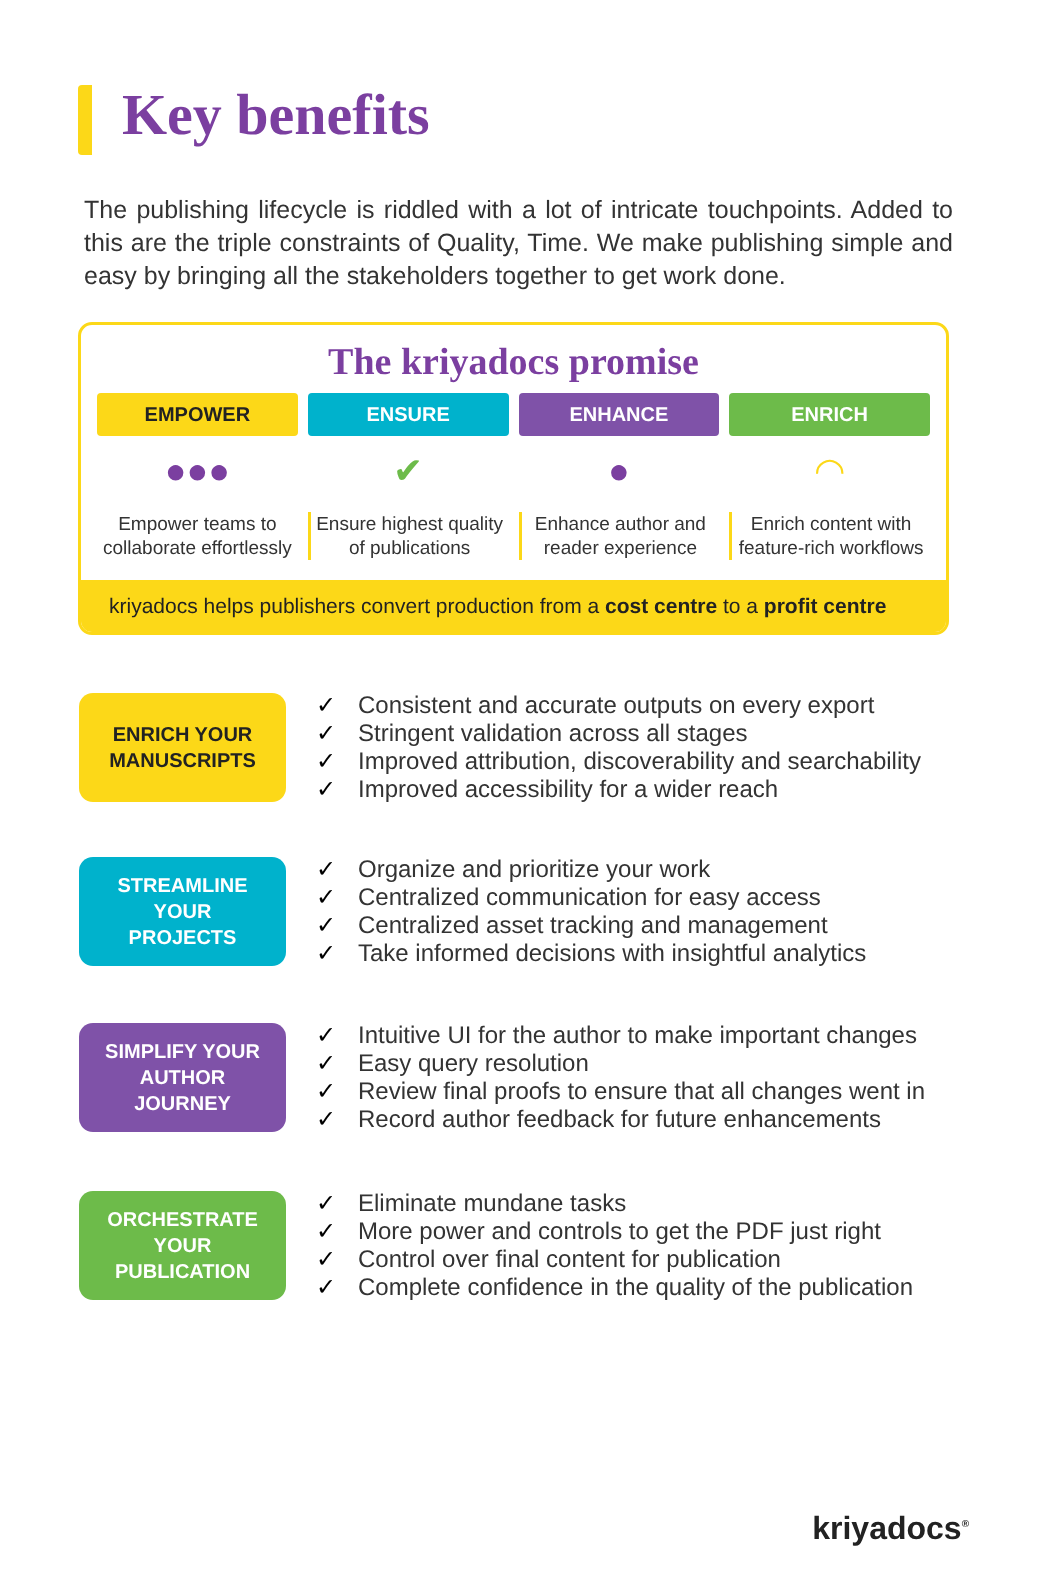Key benefits
The publishing lifecycle is riddled with a lot of intricate touchpoints. Added to this are the triple constraints of Quality, Time. We make publishing simple and easy by bringing all the stakeholders together to get work done.
The kriyadocs promise
EMPOWER
●●●
Empower teams to collaborate effortlessly
ENSURE
✔
Ensure highest quality of publications
ENHANCE
●
Enhance author and reader experience
ENRICH
◠
Enrich content with feature-rich workflows
kriyadocs helps publishers convert production from a cost centre to a profit centre
ENRICH YOUR
MANUSCRIPTS
✓ Consistent and accurate outputs on every export
✓ Stringent validation across all stages
✓ Improved attribution, discoverability and searchability
✓ Improved accessibility for a wider reach
STREAMLINE
YOUR
PROJECTS
✓ Organize and prioritize your work
✓ Centralized communication for easy access
✓ Centralized asset tracking and management
✓ Take informed decisions with insightful analytics
SIMPLIFY YOUR
AUTHOR
JOURNEY
✓ Intuitive UI for the author to make important changes
✓ Easy query resolution
✓ Review final proofs to ensure that all changes went in
✓ Record author feedback for future enhancements
ORCHESTRATE
YOUR
PUBLICATION
✓ Eliminate mundane tasks
✓ More power and controls to get the PDF just right
✓ Control over final content for publication
✓ Complete confidence in the quality of the publication
kriyadocs<sup>®</sup>